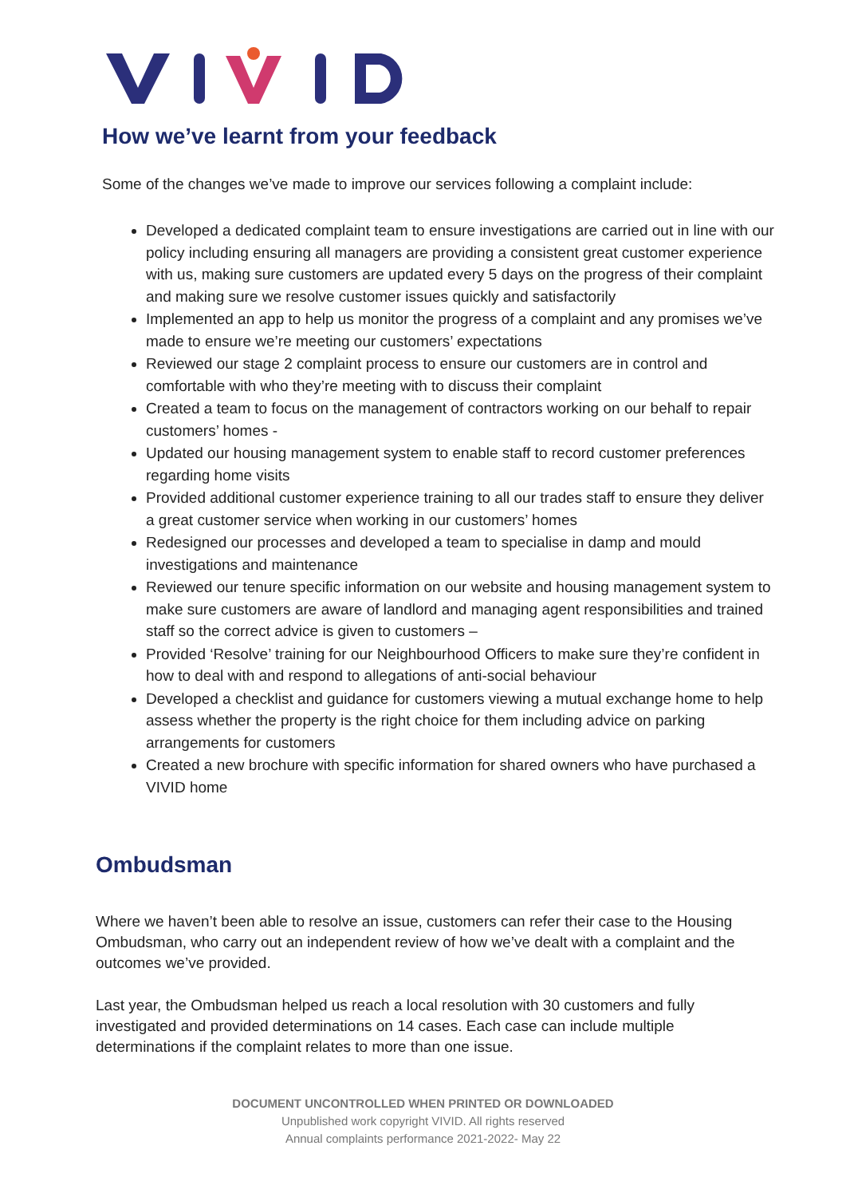How we’ve learnt from your feedback
Some of the changes we’ve made to improve our services following a complaint include:
Developed a dedicated complaint team to ensure investigations are carried out in line with our policy including ensuring all managers are providing a consistent great customer experience with us, making sure customers are updated every 5 days on the progress of their complaint and making sure we resolve customer issues quickly and satisfactorily
Implemented an app to help us monitor the progress of a complaint and any promises we’ve made to ensure we’re meeting our customers’ expectations
Reviewed our stage 2 complaint process to ensure our customers are in control and comfortable with who they’re meeting with to discuss their complaint
Created a team to focus on the management of contractors working on our behalf to repair customers’ homes -
Updated our housing management system to enable staff to record customer preferences regarding home visits
Provided additional customer experience training to all our trades staff to ensure they deliver a great customer service when working in our customers’ homes
Redesigned our processes and developed a team to specialise in damp and mould investigations and maintenance
Reviewed our tenure specific information on our website and housing management system to make sure customers are aware of landlord and managing agent responsibilities and trained staff so the correct advice is given to customers –
Provided ‘Resolve’ training for our Neighbourhood Officers to make sure they’re confident in how to deal with and respond to allegations of anti-social behaviour
Developed a checklist and guidance for customers viewing a mutual exchange home to help assess whether the property is the right choice for them including advice on parking arrangements for customers
Created a new brochure with specific information for shared owners who have purchased a VIVID home
Ombudsman
Where we haven’t been able to resolve an issue, customers can refer their case to the Housing Ombudsman, who carry out an independent review of how we’ve dealt with a complaint and the outcomes we’ve provided.
Last year, the Ombudsman helped us reach a local resolution with 30 customers and fully investigated and provided determinations on 14 cases. Each case can include multiple determinations if the complaint relates to more than one issue.
DOCUMENT UNCONTROLLED WHEN PRINTED OR DOWNLOADED
Unpublished work copyright VIVID. All rights reserved
Annual complaints performance 2021-2022- May 22